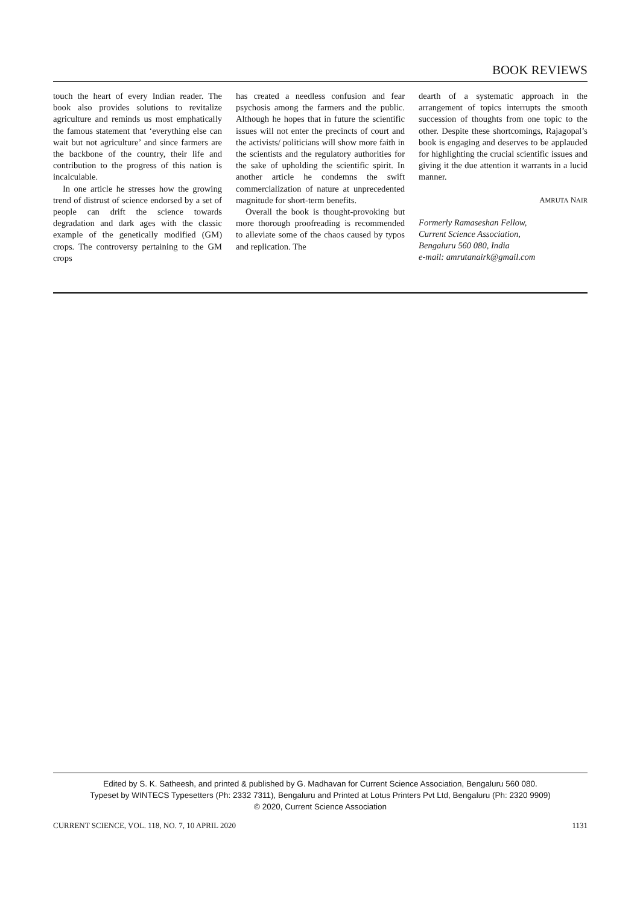BOOK REVIEWS
touch the heart of every Indian reader. The book also provides solutions to revitalize agriculture and reminds us most emphatically the famous statement that ‘everything else can wait but not agriculture’ and since farmers are the backbone of the country, their life and contribution to the progress of this nation is incalculable.
In one article he stresses how the growing trend of distrust of science endorsed by a set of people can drift the science towards degradation and dark ages with the classic example of the genetically modified (GM) crops. The controversy pertaining to the GM crops
has created a needless confusion and fear psychosis among the farmers and the public. Although he hopes that in future the scientific issues will not enter the precincts of court and the activists/ politicians will show more faith in the scientists and the regulatory authorities for the sake of upholding the scientific spirit. In another article he condemns the swift commercialization of nature at unprecedented magnitude for short-term benefits.
Overall the book is thought-provoking but more thorough proofreading is recommended to alleviate some of the chaos caused by typos and replication. The
dearth of a systematic approach in the arrangement of topics interrupts the smooth succession of thoughts from one topic to the other. Despite these shortcomings, Rajagopal’s book is engaging and deserves to be applauded for highlighting the crucial scientific issues and giving it the due attention it warrants in a lucid manner.
AMRUTA NAIR
Formerly Ramaseshan Fellow,
Current Science Association,
Bengaluru 560 080, India
e-mail: amrutanairk@gmail.com
Edited by S. K. Satheesh, and printed & published by G. Madhavan for Current Science Association, Bengaluru 560 080.
Typeset by WINTECS Typesetters (Ph: 2332 7311), Bengaluru and Printed at Lotus Printers Pvt Ltd, Bengaluru (Ph: 2320 9909)
© 2020, Current Science Association
CURRENT SCIENCE, VOL. 118, NO. 7, 10 APRIL 2020 1131